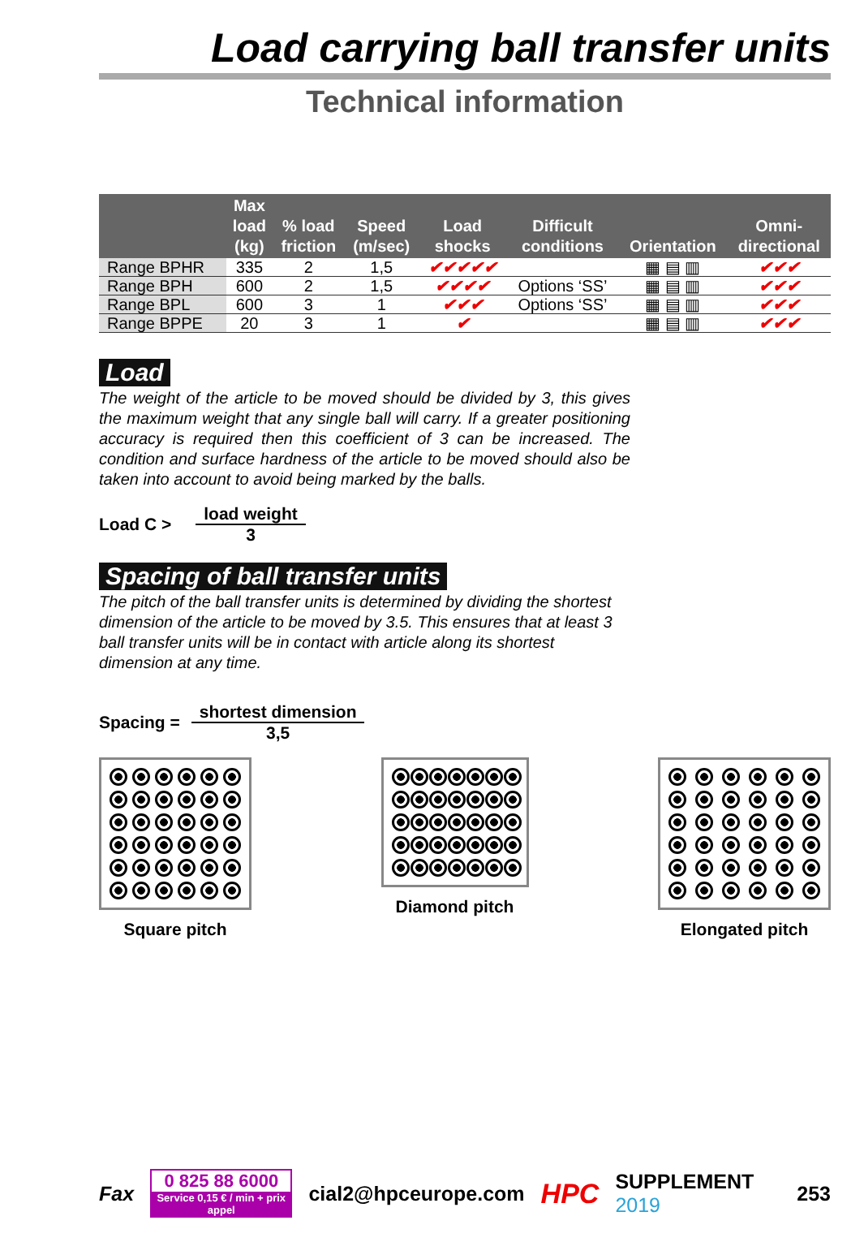Load carrying ball transfer units
Technical information
| | Max load (kg) | % load friction | Speed (m/sec) | Load shocks | Difficult conditions | Orientation | Omni- directional |
| --- | --- | --- | --- | --- | --- | --- | --- |
| Range BPHR | 335 | 2 | 1,5 | ✔✔✔✔✔ | | ▦ ▤ ▥ | ✔✔✔ |
| Range BPH | 600 | 2 | 1,5 | ✔✔✔✔ | Options ‘SS’ | ▦ ▤ ▥ | ✔✔✔ |
| Range BPL | 600 | 3 | 1 | ✔✔✔ | Options ‘SS’ | ▦ ▤ ▥ | ✔✔✔ |
| Range BPPE | 20 | 3 | 1 | ✔ | | ▦ ▤ ▥ | ✔✔✔ |
Load
The weight of the article to be moved should be divided by 3, this gives the maximum weight that any single ball will carry. If a greater positioning accuracy is required then this coefficient of 3 can be increased. The condition and surface hardness of the article to be moved should also be taken into account to avoid being marked by the balls.
Load C >
load weight
3
Spacing of ball transfer units
The pitch of the ball transfer units is determined by dividing the shortest dimension of the article to be moved by 3.5. This ensures that at least 3 ball transfer units will be in contact with article along its shortest dimension at any time.
Spacing =
shortest dimension
3,5
Square pitch Diamond pitch Elongated pitch
Fax
0 825 88 6000
Service 0,15 € / min + prix appel
cial2@hpceurope.com HPC SUPPLEMENT 2019 253